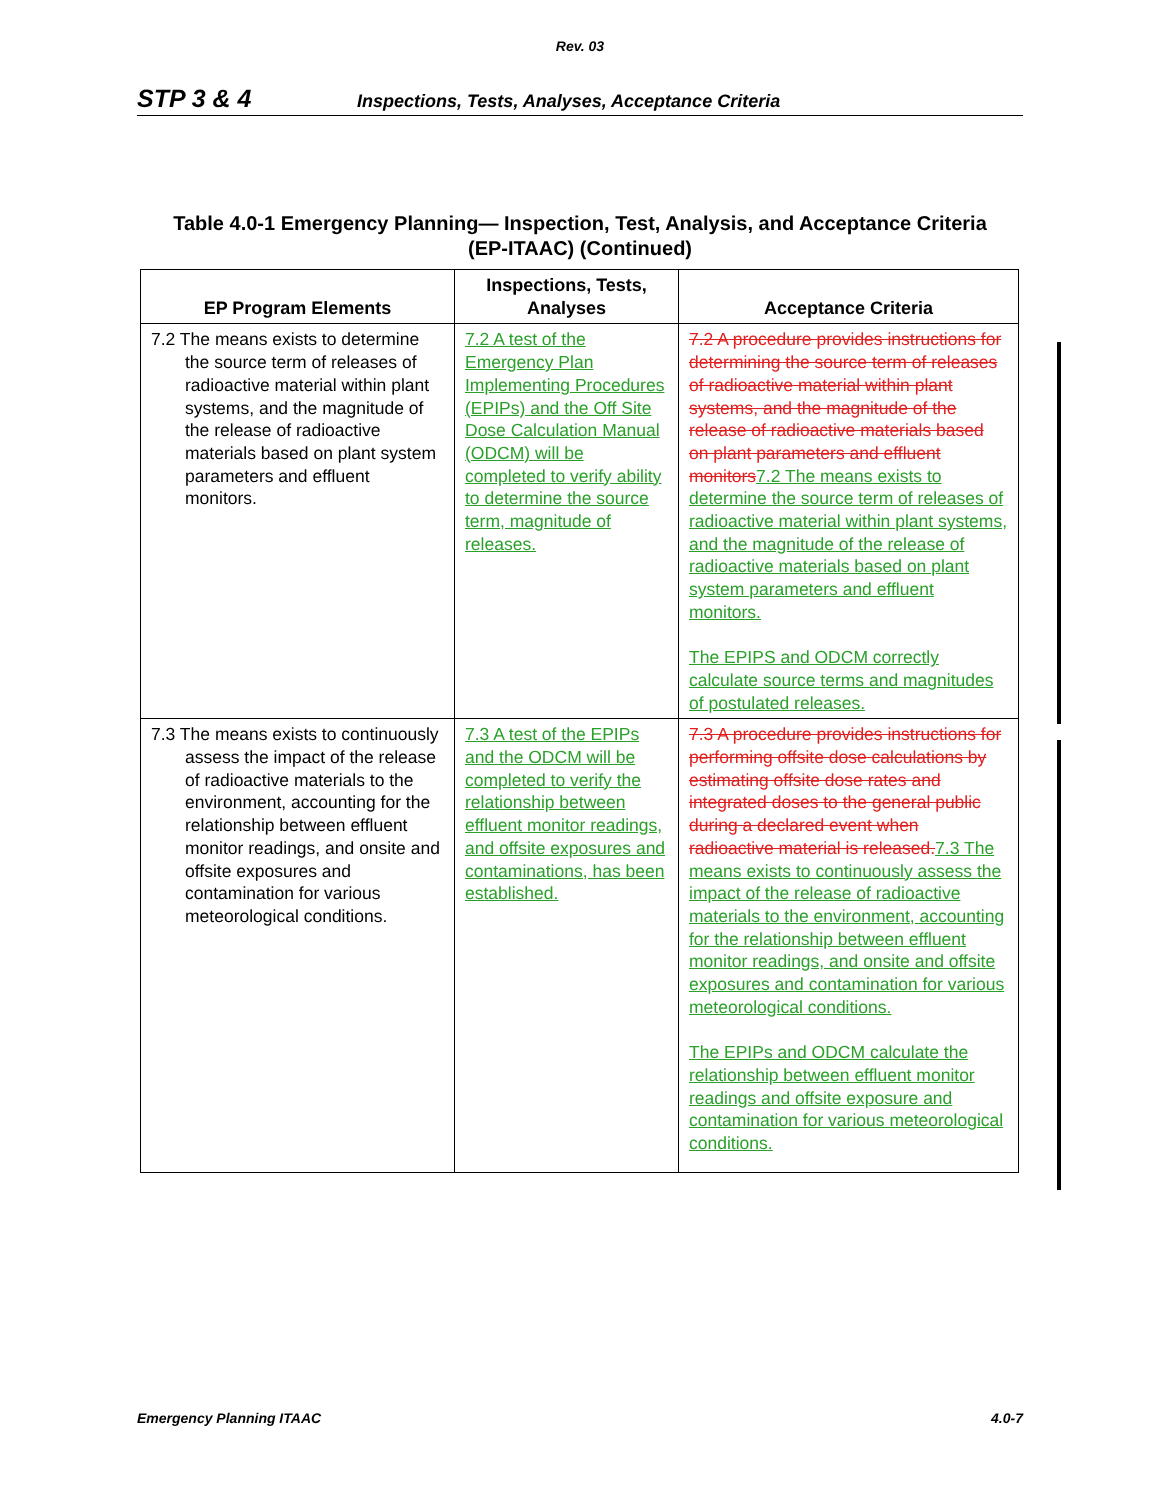Rev. 03
STP 3 & 4 Inspections, Tests, Analyses, Acceptance Criteria
Table 4.0-1 Emergency Planning— Inspection, Test, Analysis, and Acceptance Criteria
(EP-ITAAC) (Continued)
| EP Program Elements | Inspections, Tests, Analyses | Acceptance Criteria |
| --- | --- | --- |
| 7.2 The means exists to determine the source term of releases of radioactive material within plant systems, and the magnitude of the release of radioactive materials based on plant system parameters and effluent monitors. | 7.2 A test of the Emergency Plan Implementing Procedures (EPIPs) and the Off Site Dose Calculation Manual (ODCM) will be completed to verify ability to determine the source term, magnitude of releases. | 7.2 A procedure provides instructions for determining the source term of releases of radioactive material within plant systems, and the magnitude of the release of radioactive materials based on plant parameters and effluent monitors 7.2 The means exists to determine the source term of releases of radioactive material within plant systems, and the magnitude of the release of radioactive materials based on plant system parameters and effluent monitors. The EPIPS and ODCM correctly calculate source terms and magnitudes of postulated releases. |
| 7.3 The means exists to continuously assess the impact of the release of radioactive materials to the environment, accounting for the relationship between effluent monitor readings, and onsite and offsite exposures and contamination for various meteorological conditions. | 7.3 A test of the EPIPs and the ODCM will be completed to verify the relationship between effluent monitor readings, and offsite exposures and contaminations, has been established. | 7.3 A procedure provides instructions for performing offsite dose calculations by estimating offsite dose rates and integrated doses to the general public during a declared event when radioactive material is released. 7.3 The means exists to continuously assess the impact of the release of radioactive materials to the environment, accounting for the relationship between effluent monitor readings, and onsite and offsite exposures and contamination for various meteorological conditions. The EPIPs and ODCM calculate the relationship between effluent monitor readings and offsite exposure and contamination for various meteorological conditions. |
Emergency Planning ITAAC 4.0-7